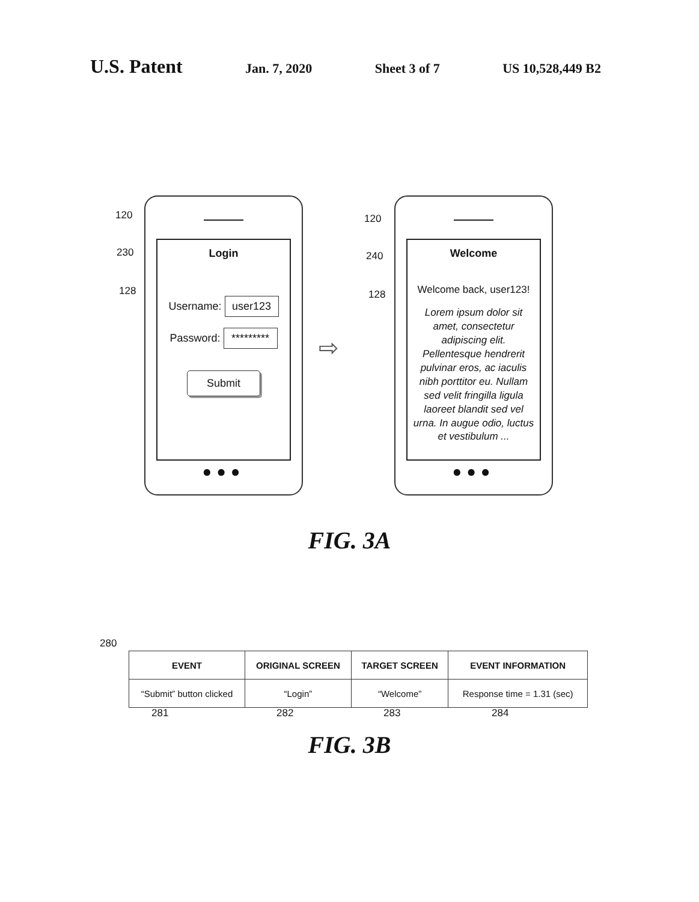U.S. Patent Jan. 7, 2020 Sheet 3 of 7 US 10,528,449 B2
120
230
128
Login
Username: user123
Password: *********
Submit
●●●
⇨
120
240
128
Welcome
Welcome back, user123!
Lorem ipsum dolor sit amet, consectetur adipiscing elit. Pellentesque hendrerit pulvinar eros, ac iaculis nibh porttitor eu. Nullam sed velit fringilla ligula laoreet blandit sed vel urna. In augue odio, luctus et vestibulum ...
●●●
FIG. 3A
280
| EVENT | ORIGINAL SCREEN | TARGET SCREEN | EVENT INFORMATION |
| --- | --- | --- | --- |
| “Submit” button clicked | “Login” | “Welcome” | Response time = 1.31 (sec) |
281 282 283 284
FIG. 3B